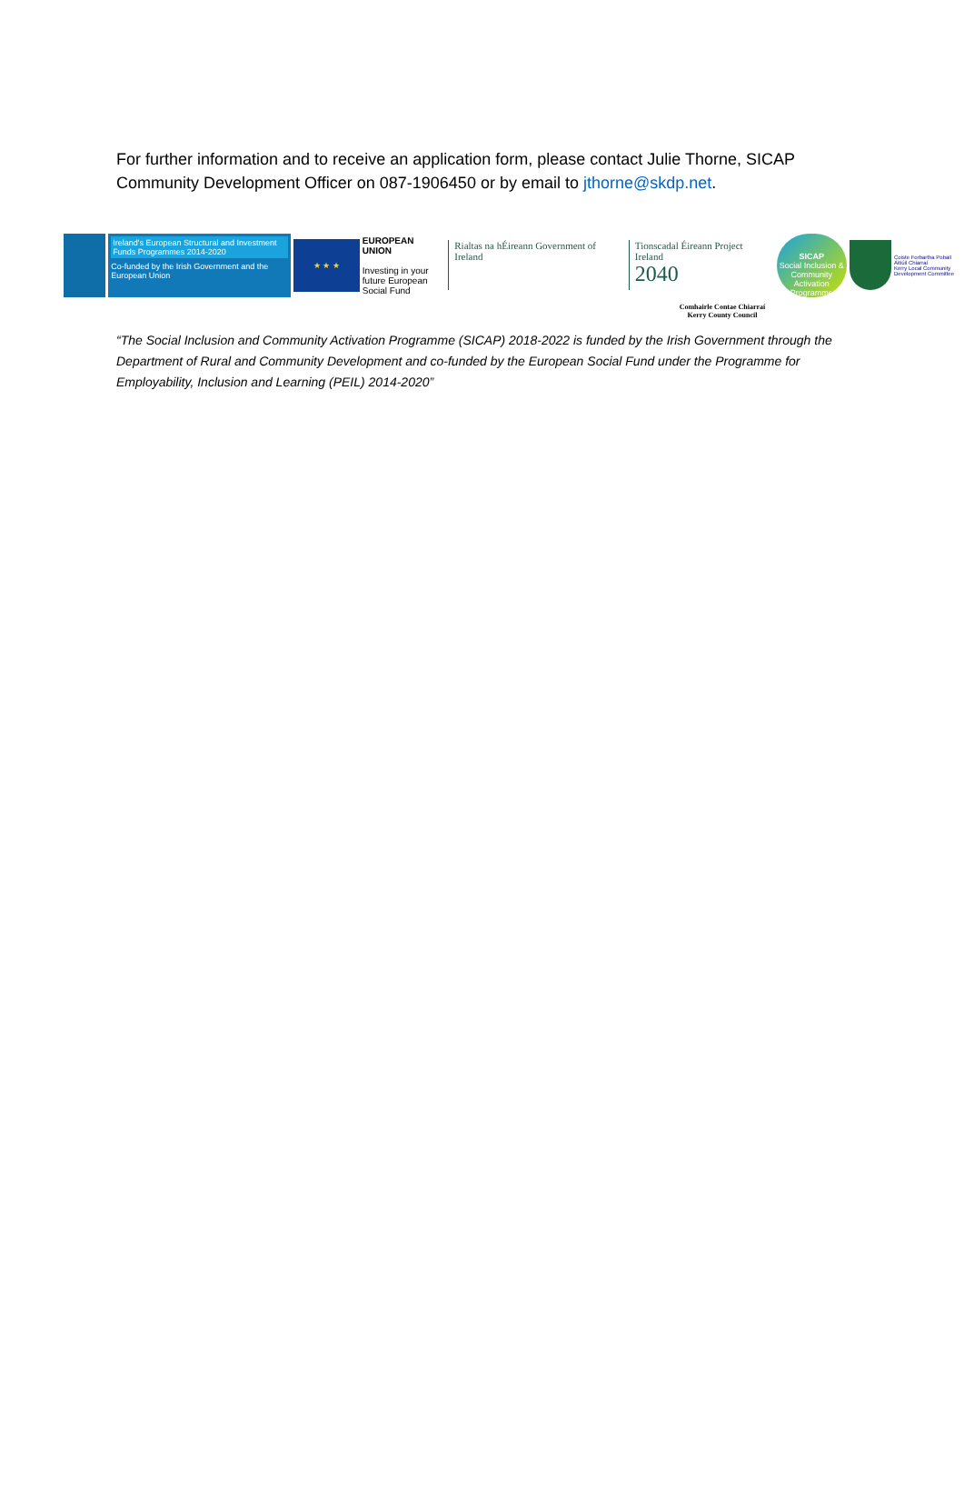For further information and to receive an application form, please contact Julie Thorne, SICAP Community Development Officer on 087-1906450 or by email to jthorne@skdp.net.
Ireland's European Structural and Investment Funds Programmes 2014-2020
Co-funded by the Irish Government and the European Union
★ ★ ★
EUROPEAN UNION
Investing in your future European Social Fund
Rialtas na hÉireann Government of Ireland
Tionscadal Éireann Project Ireland
2040
SICAP
Social Inclusion & Community Activation Programme
Coiste Forbartha Pobail Áitiúil Chiarraí
Kerry Local Community Development Committee
Comhairle Contae Chiarraí
Kerry County Council
“The Social Inclusion and Community Activation Programme (SICAP) 2018-2022 is funded by the Irish Government through the Department of Rural and Community Development and co-funded by the European Social Fund under the Programme for Employability, Inclusion and Learning (PEIL) 2014-2020”